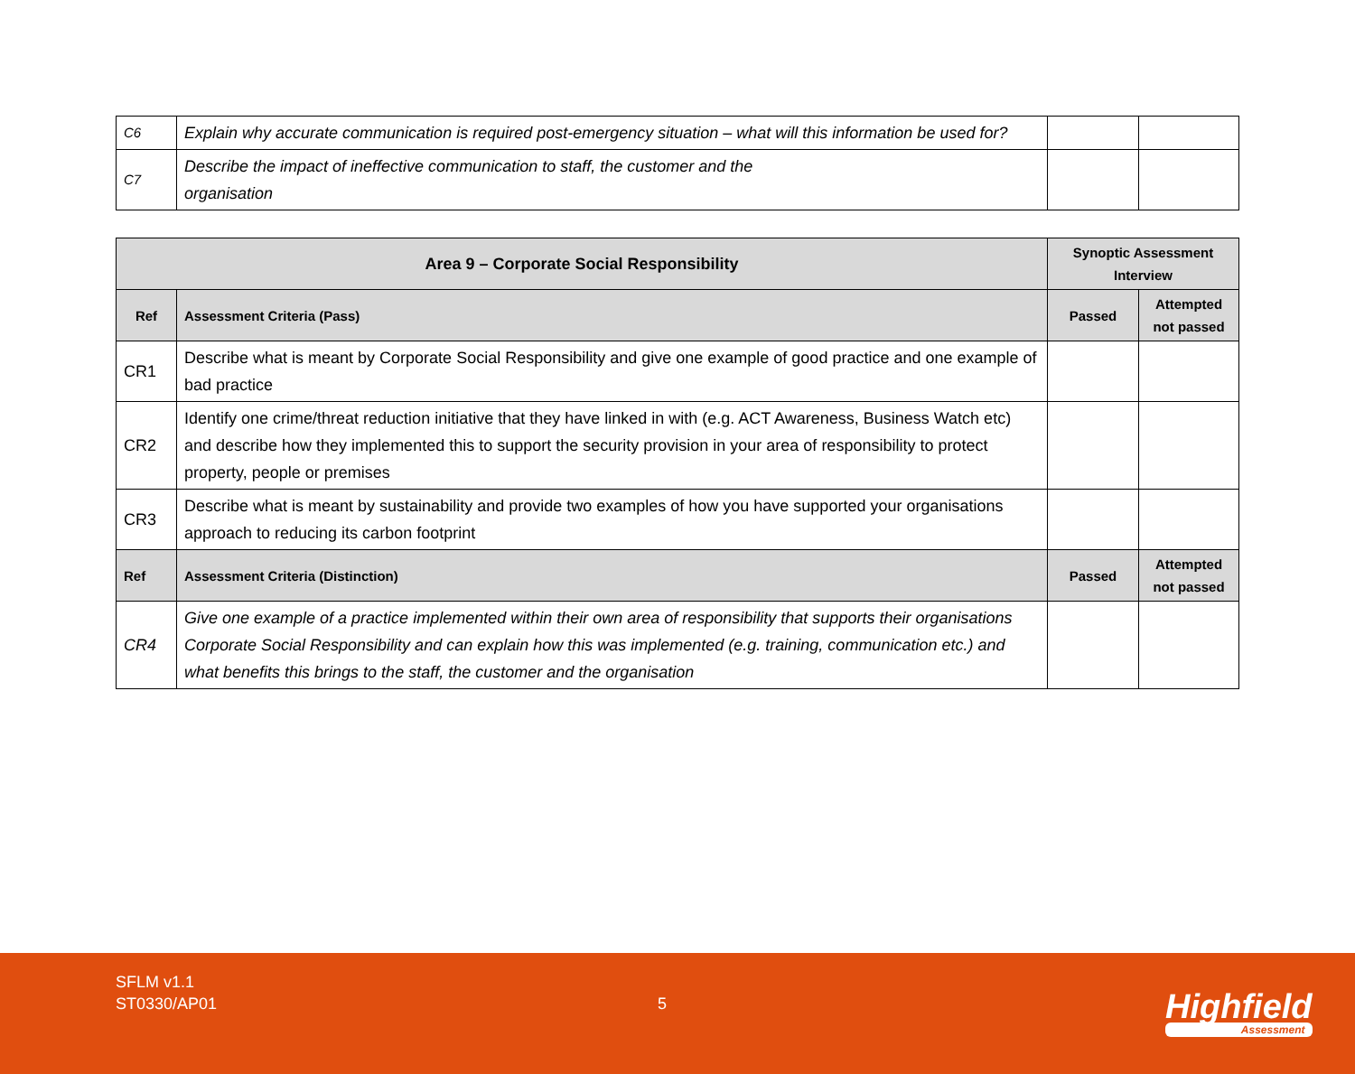| C6 | Explain why accurate communication is required post-emergency situation – what will this information be used for? | | |
| C7 | Describe the impact of ineffective communication to staff, the customer and the organisation | | |
| Area 9 – Corporate Social Responsibility | | Synoptic Assessment Interview | |
| --- | --- | --- | --- |
| Ref | Assessment Criteria (Pass) | Passed | Attempted not passed |
| CR1 | Describe what is meant by Corporate Social Responsibility and give one example of good practice and one example of bad practice | | |
| CR2 | Identify one crime/threat reduction initiative that they have linked in with (e.g. ACT Awareness, Business Watch etc) and describe how they implemented this to support the security provision in your area of responsibility to protect property, people or premises | | |
| CR3 | Describe what is meant by sustainability and provide two examples of how you have supported your organisations approach to reducing its carbon footprint | | |
| Ref | Assessment Criteria (Distinction) | Passed | Attempted not passed |
| CR4 | Give one example of a practice implemented within their own area of responsibility that supports their organisations Corporate Social Responsibility and can explain how this was implemented (e.g. training, communication etc.) and what benefits this brings to the staff, the customer and the organisation | | |
SFLM v1.1
ST0330/AP01
5 Highfield
Assessment